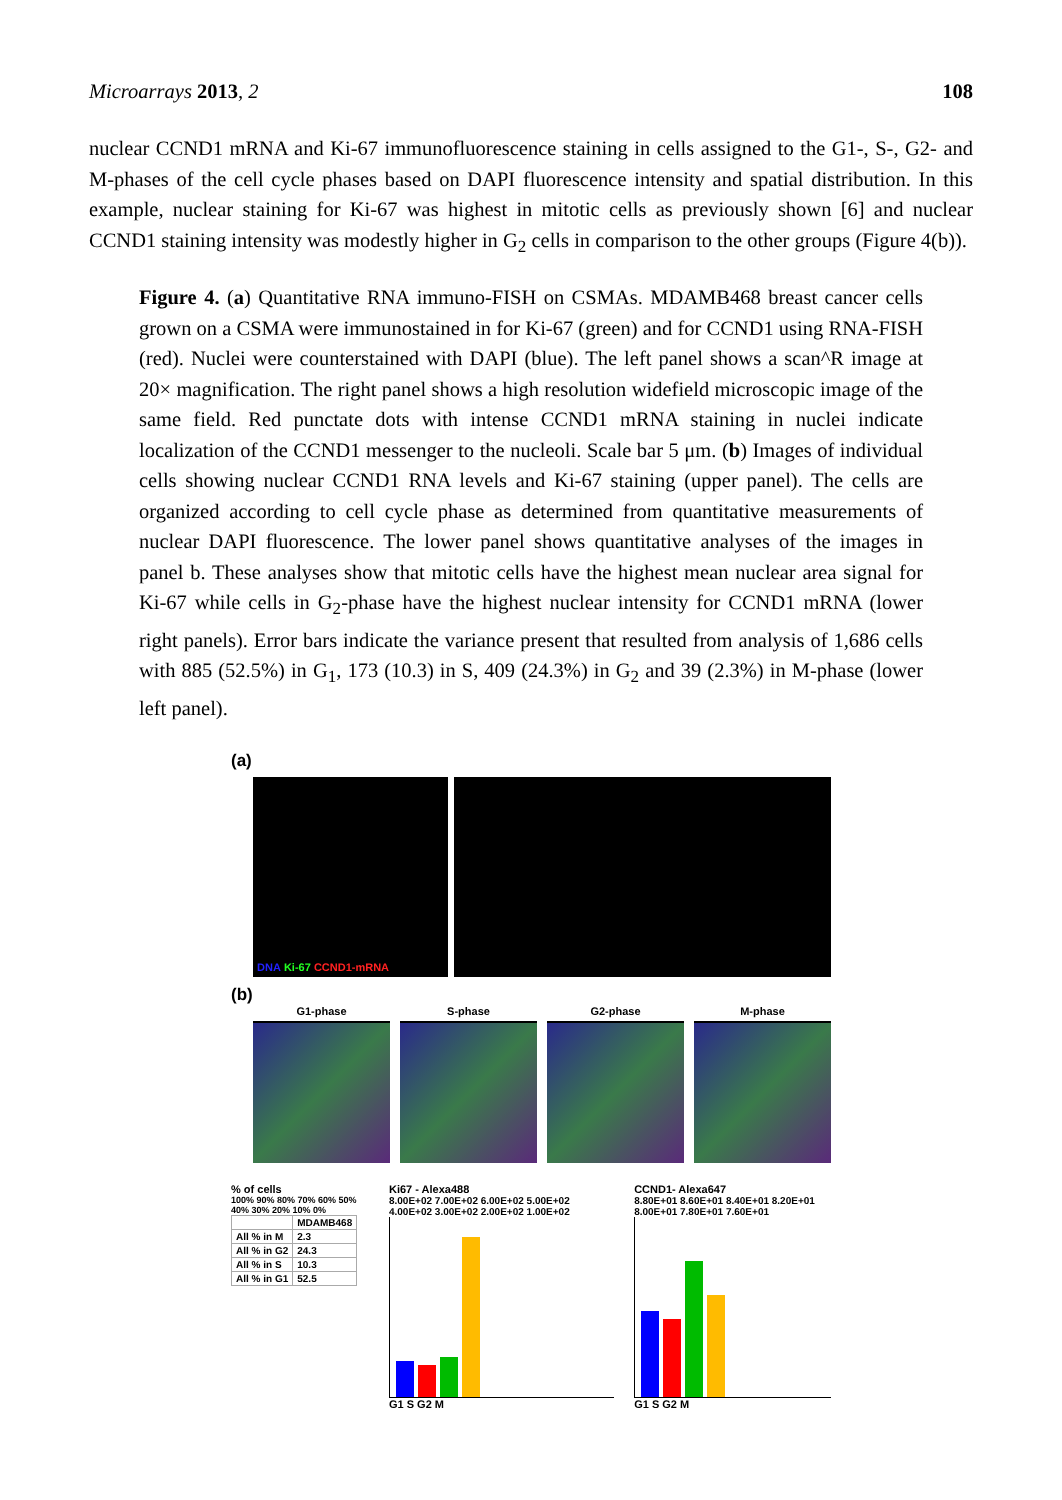Microarrays 2013, 2 108
nuclear CCND1 mRNA and Ki-67 immunofluorescence staining in cells assigned to the G1-, S-, G2- and M-phases of the cell cycle phases based on DAPI fluorescence intensity and spatial distribution. In this example, nuclear staining for Ki-67 was highest in mitotic cells as previously shown [6] and nuclear CCND1 staining intensity was modestly higher in G<sub>2</sub> cells in comparison to the other groups (Figure 4(b)).
Figure 4. (a) Quantitative RNA immuno-FISH on CSMAs. MDAMB468 breast cancer cells grown on a CSMA were immunostained in for Ki-67 (green) and for CCND1 using RNA-FISH (red). Nuclei were counterstained with DAPI (blue). The left panel shows a scan^R image at 20× magnification. The right panel shows a high resolution widefield microscopic image of the same field. Red punctate dots with intense CCND1 mRNA staining in nuclei indicate localization of the CCND1 messenger to the nucleoli. Scale bar 5 μm. (b) Images of individual cells showing nuclear CCND1 RNA levels and Ki-67 staining (upper panel). The cells are organized according to cell cycle phase as determined from quantitative measurements of nuclear DAPI fluorescence. The lower panel shows quantitative analyses of the images in panel b. These analyses show that mitotic cells have the highest mean nuclear area signal for Ki-67 while cells in G<sub>2</sub>-phase have the highest nuclear intensity for CCND1 mRNA (lower right panels). Error bars indicate the variance present that resulted from analysis of 1,686 cells with 885 (52.5%) in G<sub>1</sub>, 173 (10.3) in S, 409 (24.3%) in G<sub>2</sub> and 39 (2.3%) in M-phase (lower left panel).
(a)
DNA Ki-67 CCND1-mRNA
(b)
G1-phase S-phase G2-phase M-phase
% of cells
100% 90% 80% 70% 60% 50% 40% 30% 20% 10% 0%
| | MDAMB468 |
| All % in M | 2.3 |
| All % in G2 | 24.3 |
| All % in S | 10.3 |
| All % in G1 | 52.5 |
Ki67 - Alexa488
8.00E+02 7.00E+02 6.00E+02 5.00E+02 4.00E+02 3.00E+02 2.00E+02 1.00E+02
G1 S G2 M
CCND1- Alexa647
8.80E+01 8.60E+01 8.40E+01 8.20E+01 8.00E+01 7.80E+01 7.60E+01
G1 S G2 M